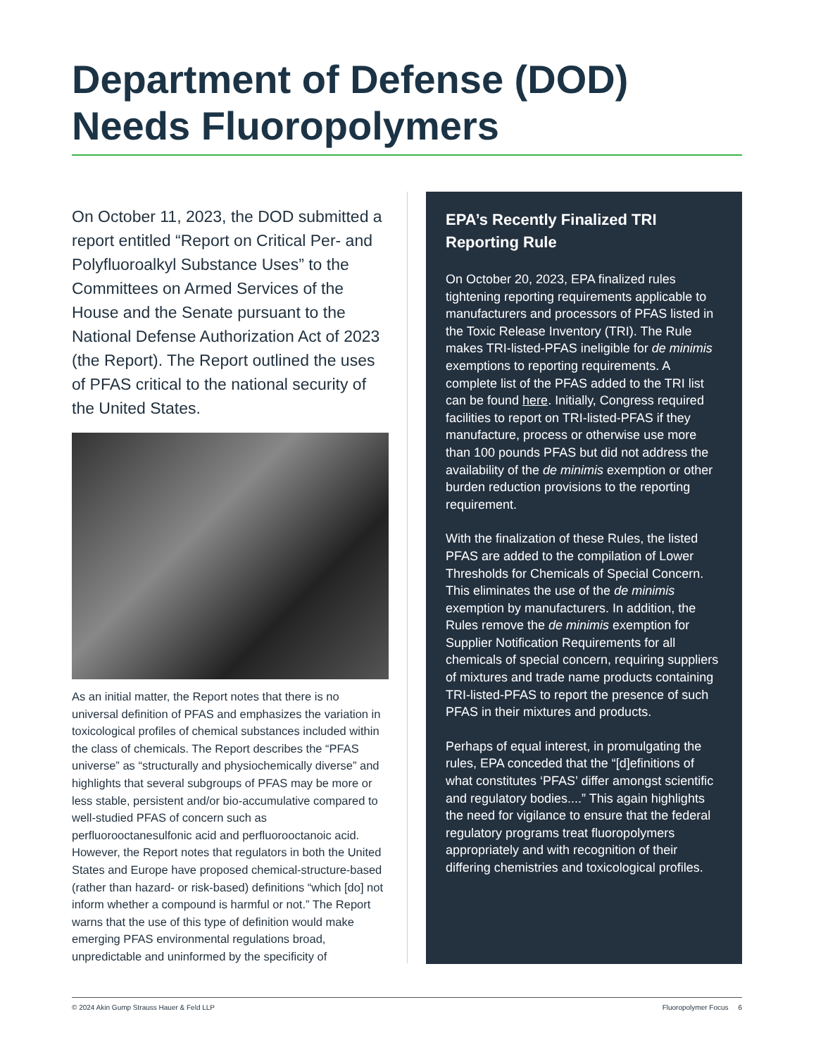Department of Defense (DOD) Needs Fluoropolymers
On October 11, 2023, the DOD submitted a report entitled “Report on Critical Per- and Polyfluoroalkyl Substance Uses” to the Committees on Armed Services of the House and the Senate pursuant to the National Defense Authorization Act of 2023 (the Report). The Report outlined the uses of PFAS critical to the national security of the United States.
As an initial matter, the Report notes that there is no universal definition of PFAS and emphasizes the variation in toxicological profiles of chemical substances included within the class of chemicals. The Report describes the “PFAS universe” as “structurally and physiochemically diverse” and highlights that several subgroups of PFAS may be more or less stable, persistent and/or bio-accumulative compared to well-studied PFAS of concern such as perfluorooctanesulfonic acid and perfluorooctanoic acid. However, the Report notes that regulators in both the United States and Europe have proposed chemical-structure-based (rather than hazard- or risk-based) definitions “which [do] not inform whether a compound is harmful or not.” The Report warns that the use of this type of definition would make emerging PFAS environmental regulations broad, unpredictable and uninformed by the specificity of
EPA’s Recently Finalized TRI Reporting Rule
On October 20, 2023, EPA finalized rules tightening reporting requirements applicable to manufacturers and processors of PFAS listed in the Toxic Release Inventory (TRI). The Rule makes TRI-listed-PFAS ineligible for de minimis exemptions to reporting requirements. A complete list of the PFAS added to the TRI list can be found here. Initially, Congress required facilities to report on TRI-listed-PFAS if they manufacture, process or otherwise use more than 100 pounds PFAS but did not address the availability of the de minimis exemption or other burden reduction provisions to the reporting requirement.
With the finalization of these Rules, the listed PFAS are added to the compilation of Lower Thresholds for Chemicals of Special Concern. This eliminates the use of the de minimis exemption by manufacturers. In addition, the Rules remove the de minimis exemption for Supplier Notification Requirements for all chemicals of special concern, requiring suppliers of mixtures and trade name products containing TRI-listed-PFAS to report the presence of such PFAS in their mixtures and products.
Perhaps of equal interest, in promulgating the rules, EPA conceded that the “[d]efinitions of what constitutes ‘PFAS’ differ amongst scientific and regulatory bodies....” This again highlights the need for vigilance to ensure that the federal regulatory programs treat fluoropolymers appropriately and with recognition of their differing chemistries and toxicological profiles.
© 2024 Akin Gump Strauss Hauer & Feld LLP Fluoropolymer Focus 6